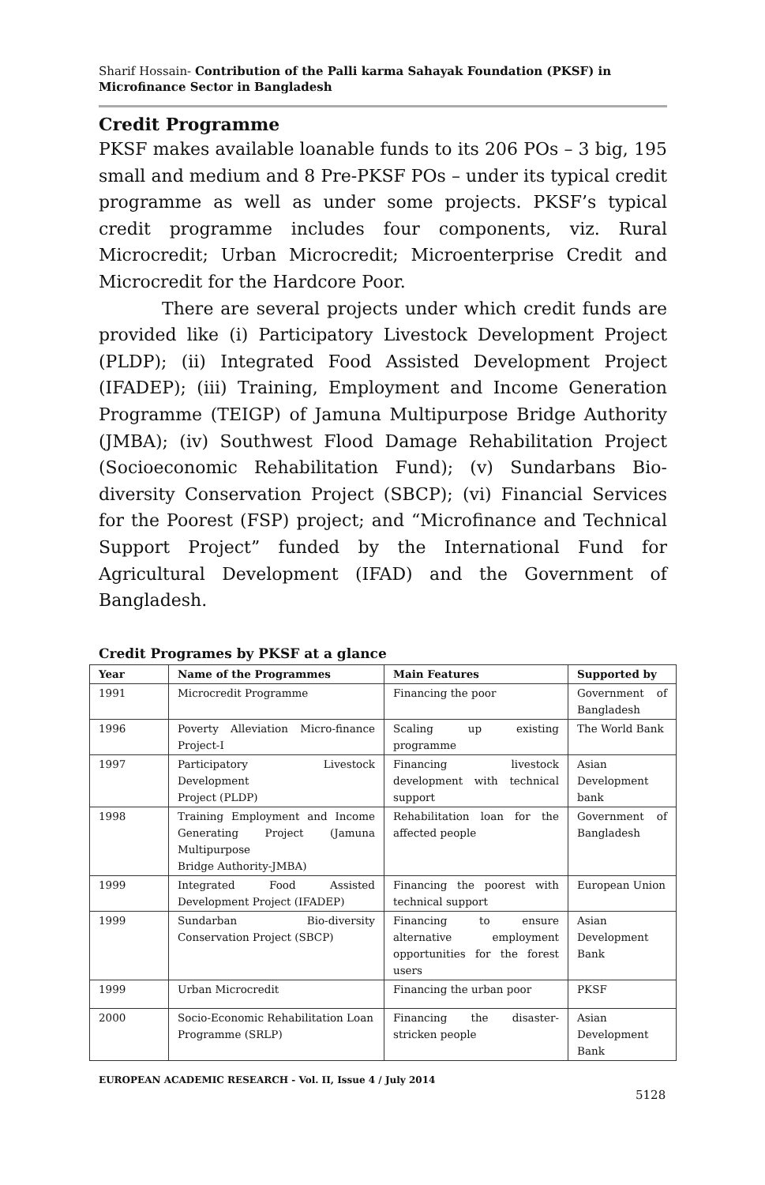Sharif Hossain- Contribution of the Palli karma Sahayak Foundation (PKSF) in Microfinance Sector in Bangladesh
Credit Programme
PKSF makes available loanable funds to its 206 POs – 3 big, 195 small and medium and 8 Pre-PKSF POs – under its typical credit programme as well as under some projects. PKSF’s typical credit programme includes four components, viz. Rural Microcredit; Urban Microcredit; Microenterprise Credit and Microcredit for the Hardcore Poor.
There are several projects under which credit funds are provided like (i) Participatory Livestock Development Project (PLDP); (ii) Integrated Food Assisted Development Project (IFADEP); (iii) Training, Employment and Income Generation Programme (TEIGP) of Jamuna Multipurpose Bridge Authority (JMBA); (iv) Southwest Flood Damage Rehabilitation Project (Socioeconomic Rehabilitation Fund); (v) Sundarbans Bio-diversity Conservation Project (SBCP); (vi) Financial Services for the Poorest (FSP) project; and “Microfinance and Technical Support Project” funded by the International Fund for Agricultural Development (IFAD) and the Government of Bangladesh.
Credit Programes by PKSF at a glance
| Year | Name of the Programmes | Main Features | Supported by |
| --- | --- | --- | --- |
| 1991 | Microcredit Programme | Financing the poor | Government of Bangladesh |
| 1996 | Poverty Alleviation Micro-finance Project-I | Scaling up existing programme | The World Bank |
| 1997 | Participatory Livestock Development Project (PLDP) | Financing livestock development with technical support | Asian Development bank |
| 1998 | Training Employment and Income Generating Project (Jamuna Multipurpose Bridge Authority-JMBA) | Rehabilitation loan for the affected people | Government of Bangladesh |
| 1999 | Integrated Food Assisted Development Project (IFADEP) | Financing the poorest with technical support | European Union |
| 1999 | Sundarban Bio-diversity Conservation Project (SBCP) | Financing to ensure alternative employment opportunities for the forest users | Asian Development Bank |
| 1999 | Urban Microcredit | Financing the urban poor | PKSF |
| 2000 | Socio-Economic Rehabilitation Loan Programme (SRLP) | Financing the disaster-stricken people | Asian Development Bank |
EUROPEAN ACADEMIC RESEARCH - Vol. II, Issue 4 / July 2014
5128